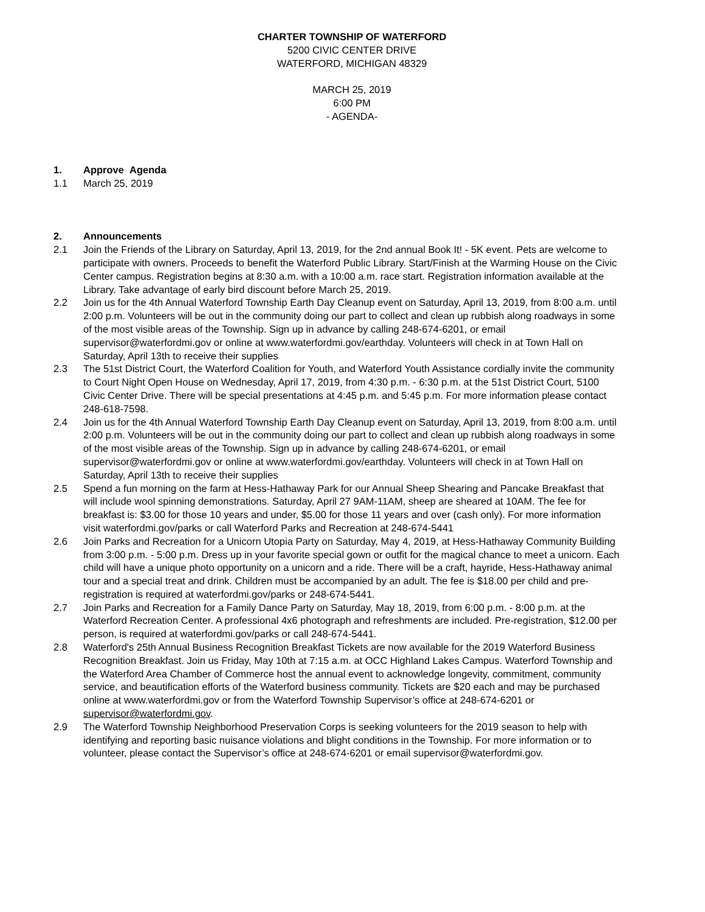CHARTER TOWNSHIP OF WATERFORD
5200 CIVIC CENTER DRIVE
WATERFORD, MICHIGAN 48329
MARCH 25, 2019
6:00 PM
- AGENDA-
1. Approve Agenda
1.1 March 25, 2019
2. Announcements
2.1 Join the Friends of the Library on Saturday, April 13, 2019, for the 2nd annual Book It! - 5K event. Pets are welcome to participate with owners. Proceeds to benefit the Waterford Public Library. Start/Finish at the Warming House on the Civic Center campus. Registration begins at 8:30 a.m. with a 10:00 a.m. race start. Registration information available at the Library. Take advantage of early bird discount before March 25, 2019.
2.2 Join us for the 4th Annual Waterford Township Earth Day Cleanup event on Saturday, April 13, 2019, from 8:00 a.m. until 2:00 p.m. Volunteers will be out in the community doing our part to collect and clean up rubbish along roadways in some of the most visible areas of the Township. Sign up in advance by calling 248-674-6201, or email supervisor@waterfordmi.gov or online at www.waterfordmi.gov/earthday. Volunteers will check in at Town Hall on Saturday, April 13th to receive their supplies
2.3 The 51st District Court, the Waterford Coalition for Youth, and Waterford Youth Assistance cordially invite the community to Court Night Open House on Wednesday, April 17, 2019, from 4:30 p.m. - 6:30 p.m. at the 51st District Court, 5100 Civic Center Drive. There will be special presentations at 4:45 p.m. and 5:45 p.m. For more information please contact 248-618-7598.
2.4 Join us for the 4th Annual Waterford Township Earth Day Cleanup event on Saturday, April 13, 2019, from 8:00 a.m. until 2:00 p.m. Volunteers will be out in the community doing our part to collect and clean up rubbish along roadways in some of the most visible areas of the Township. Sign up in advance by calling 248-674-6201, or email supervisor@waterfordmi.gov or online at www.waterfordmi.gov/earthday. Volunteers will check in at Town Hall on Saturday, April 13th to receive their supplies
2.5 Spend a fun morning on the farm at Hess-Hathaway Park for our Annual Sheep Shearing and Pancake Breakfast that will include wool spinning demonstrations. Saturday, April 27 9AM-11AM, sheep are sheared at 10AM. The fee for breakfast is: $3.00 for those 10 years and under, $5.00 for those 11 years and over (cash only). For more information visit waterfordmi.gov/parks or call Waterford Parks and Recreation at 248-674-5441
2.6 Join Parks and Recreation for a Unicorn Utopia Party on Saturday, May 4, 2019, at Hess-Hathaway Community Building from 3:00 p.m. - 5:00 p.m. Dress up in your favorite special gown or outfit for the magical chance to meet a unicorn. Each child will have a unique photo opportunity on a unicorn and a ride. There will be a craft, hayride, Hess-Hathaway animal tour and a special treat and drink. Children must be accompanied by an adult. The fee is $18.00 per child and pre-registration is required at waterfordmi.gov/parks or 248-674-5441.
2.7 Join Parks and Recreation for a Family Dance Party on Saturday, May 18, 2019, from 6:00 p.m. - 8:00 p.m. at the Waterford Recreation Center. A professional 4x6 photograph and refreshments are included. Pre-registration, $12.00 per person, is required at waterfordmi.gov/parks or call 248-674-5441.
2.8 Waterford's 25th Annual Business Recognition Breakfast Tickets are now available for the 2019 Waterford Business Recognition Breakfast. Join us Friday, May 10th at 7:15 a.m. at OCC Highland Lakes Campus. Waterford Township and the Waterford Area Chamber of Commerce host the annual event to acknowledge longevity, commitment, community service, and beautification efforts of the Waterford business community. Tickets are $20 each and may be purchased online at www.waterfordmi.gov or from the Waterford Township Supervisor’s office at 248-674-6201 or supervisor@waterfordmi.gov.
2.9 The Waterford Township Neighborhood Preservation Corps is seeking volunteers for the 2019 season to help with identifying and reporting basic nuisance violations and blight conditions in the Township. For more information or to volunteer, please contact the Supervisor’s office at 248-674-6201 or email supervisor@waterfordmi.gov.